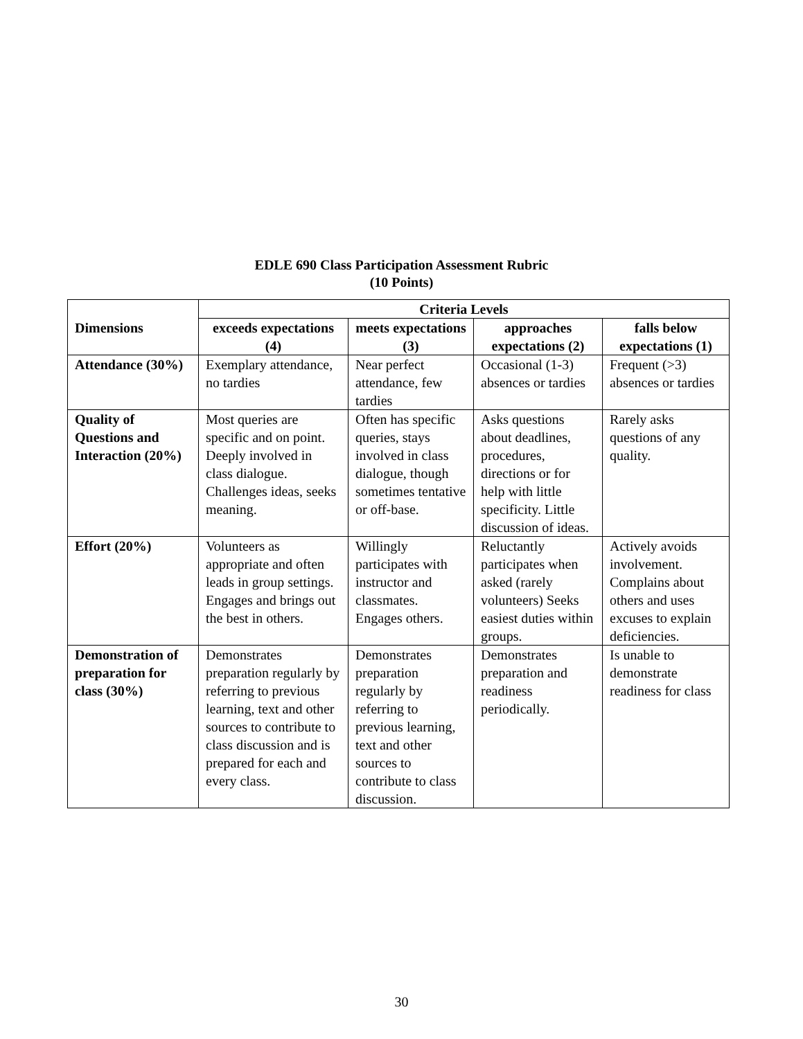EDLE 690 Class Participation Assessment Rubric
(10 Points)
| Dimensions | Criteria Levels | | | |
| --- | --- | --- | --- | --- |
| | exceeds expectations (4) | meets expectations (3) | approaches expectations (2) | falls below expectations (1) |
| Attendance (30%) | Exemplary attendance, no tardies | Near perfect attendance, few tardies | Occasional (1-3) absences or tardies | Frequent (>3) absences or tardies |
| Quality of Questions and Interaction (20%) | Most queries are specific and on point. Deeply involved in class dialogue. Challenges ideas, seeks meaning. | Often has specific queries, stays involved in class dialogue, though sometimes tentative or off-base. | Asks questions about deadlines, procedures, directions or for help with little specificity. Little discussion of ideas. | Rarely asks questions of any quality. |
| Effort (20%) | Volunteers as appropriate and often leads in group settings. Engages and brings out the best in others. | Willingly participates with instructor and classmates. Engages others. | Reluctantly participates when asked (rarely volunteers) Seeks easiest duties within groups. | Actively avoids involvement. Complains about others and uses excuses to explain deficiencies. |
| Demonstration of preparation for class (30%) | Demonstrates preparation regularly by referring to previous learning, text and other sources to contribute to class discussion and is prepared for each and every class. | Demonstrates preparation regularly by referring to previous learning, text and other sources to contribute to class discussion. | Demonstrates preparation and readiness periodically. | Is unable to demonstrate readiness for class |
30